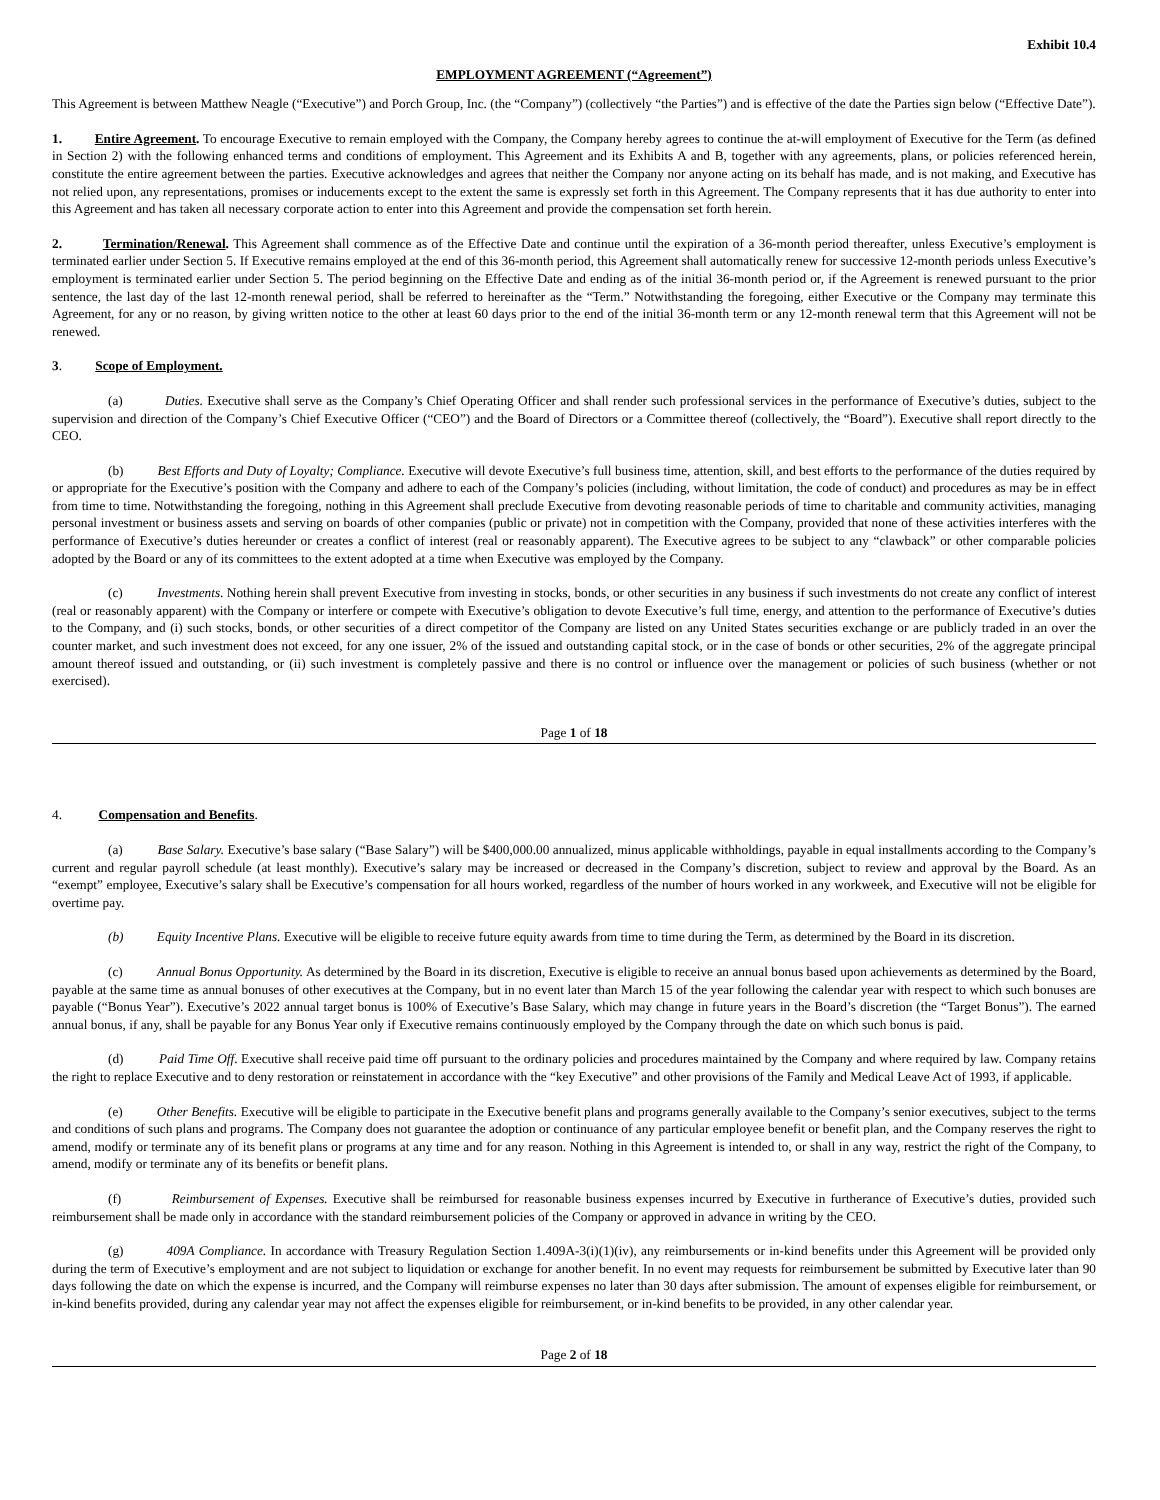Exhibit 10.4
EMPLOYMENT AGREEMENT (“Agreement”)
This Agreement is between Matthew Neagle (“Executive”) and Porch Group, Inc. (the “Company”) (collectively “the Parties”) and is effective of the date the Parties sign below (“Effective Date”).
1. Entire Agreement. To encourage Executive to remain employed with the Company, the Company hereby agrees to continue the at-will employment of Executive for the Term (as defined in Section 2) with the following enhanced terms and conditions of employment. This Agreement and its Exhibits A and B, together with any agreements, plans, or policies referenced herein, constitute the entire agreement between the parties. Executive acknowledges and agrees that neither the Company nor anyone acting on its behalf has made, and is not making, and Executive has not relied upon, any representations, promises or inducements except to the extent the same is expressly set forth in this Agreement. The Company represents that it has due authority to enter into this Agreement and has taken all necessary corporate action to enter into this Agreement and provide the compensation set forth herein.
2. Termination/Renewal. This Agreement shall commence as of the Effective Date and continue until the expiration of a 36-month period thereafter, unless Executive’s employment is terminated earlier under Section 5. If Executive remains employed at the end of this 36-month period, this Agreement shall automatically renew for successive 12-month periods unless Executive’s employment is terminated earlier under Section 5. The period beginning on the Effective Date and ending as of the initial 36-month period or, if the Agreement is renewed pursuant to the prior sentence, the last day of the last 12-month renewal period, shall be referred to hereinafter as the “Term.” Notwithstanding the foregoing, either Executive or the Company may terminate this Agreement, for any or no reason, by giving written notice to the other at least 60 days prior to the end of the initial 36-month term or any 12-month renewal term that this Agreement will not be renewed.
3. Scope of Employment.
(a) Duties. Executive shall serve as the Company’s Chief Operating Officer and shall render such professional services in the performance of Executive’s duties, subject to the supervision and direction of the Company’s Chief Executive Officer (“CEO”) and the Board of Directors or a Committee thereof (collectively, the “Board”). Executive shall report directly to the CEO.
(b) Best Efforts and Duty of Loyalty; Compliance. Executive will devote Executive’s full business time, attention, skill, and best efforts to the performance of the duties required by or appropriate for the Executive’s position with the Company and adhere to each of the Company’s policies (including, without limitation, the code of conduct) and procedures as may be in effect from time to time. Notwithstanding the foregoing, nothing in this Agreement shall preclude Executive from devoting reasonable periods of time to charitable and community activities, managing personal investment or business assets and serving on boards of other companies (public or private) not in competition with the Company, provided that none of these activities interferes with the performance of Executive’s duties hereunder or creates a conflict of interest (real or reasonably apparent). The Executive agrees to be subject to any “clawback” or other comparable policies adopted by the Board or any of its committees to the extent adopted at a time when Executive was employed by the Company.
(c) Investments. Nothing herein shall prevent Executive from investing in stocks, bonds, or other securities in any business if such investments do not create any conflict of interest (real or reasonably apparent) with the Company or interfere or compete with Executive’s obligation to devote Executive’s full time, energy, and attention to the performance of Executive’s duties to the Company, and (i) such stocks, bonds, or other securities of a direct competitor of the Company are listed on any United States securities exchange or are publicly traded in an over the counter market, and such investment does not exceed, for any one issuer, 2% of the issued and outstanding capital stock, or in the case of bonds or other securities, 2% of the aggregate principal amount thereof issued and outstanding, or (ii) such investment is completely passive and there is no control or influence over the management or policies of such business (whether or not exercised).
Page 1 of 18
4. Compensation and Benefits.
(a) Base Salary. Executive’s base salary (“Base Salary”) will be $400,000.00 annualized, minus applicable withholdings, payable in equal installments according to the Company’s current and regular payroll schedule (at least monthly). Executive’s salary may be increased or decreased in the Company’s discretion, subject to review and approval by the Board. As an “exempt” employee, Executive’s salary shall be Executive’s compensation for all hours worked, regardless of the number of hours worked in any workweek, and Executive will not be eligible for overtime pay.
(b) Equity Incentive Plans. Executive will be eligible to receive future equity awards from time to time during the Term, as determined by the Board in its discretion.
(c) Annual Bonus Opportunity. As determined by the Board in its discretion, Executive is eligible to receive an annual bonus based upon achievements as determined by the Board, payable at the same time as annual bonuses of other executives at the Company, but in no event later than March 15 of the year following the calendar year with respect to which such bonuses are payable (“Bonus Year”). Executive’s 2022 annual target bonus is 100% of Executive’s Base Salary, which may change in future years in the Board’s discretion (the “Target Bonus”). The earned annual bonus, if any, shall be payable for any Bonus Year only if Executive remains continuously employed by the Company through the date on which such bonus is paid.
(d) Paid Time Off. Executive shall receive paid time off pursuant to the ordinary policies and procedures maintained by the Company and where required by law. Company retains the right to replace Executive and to deny restoration or reinstatement in accordance with the “key Executive” and other provisions of the Family and Medical Leave Act of 1993, if applicable.
(e) Other Benefits. Executive will be eligible to participate in the Executive benefit plans and programs generally available to the Company’s senior executives, subject to the terms and conditions of such plans and programs. The Company does not guarantee the adoption or continuance of any particular employee benefit or benefit plan, and the Company reserves the right to amend, modify or terminate any of its benefit plans or programs at any time and for any reason. Nothing in this Agreement is intended to, or shall in any way, restrict the right of the Company, to amend, modify or terminate any of its benefits or benefit plans.
(f) Reimbursement of Expenses. Executive shall be reimbursed for reasonable business expenses incurred by Executive in furtherance of Executive’s duties, provided such reimbursement shall be made only in accordance with the standard reimbursement policies of the Company or approved in advance in writing by the CEO.
(g) 409A Compliance. In accordance with Treasury Regulation Section 1.409A-3(i)(1)(iv), any reimbursements or in-kind benefits under this Agreement will be provided only during the term of Executive’s employment and are not subject to liquidation or exchange for another benefit. In no event may requests for reimbursement be submitted by Executive later than 90 days following the date on which the expense is incurred, and the Company will reimburse expenses no later than 30 days after submission. The amount of expenses eligible for reimbursement, or in-kind benefits provided, during any calendar year may not affect the expenses eligible for reimbursement, or in-kind benefits to be provided, in any other calendar year.
Page 2 of 18